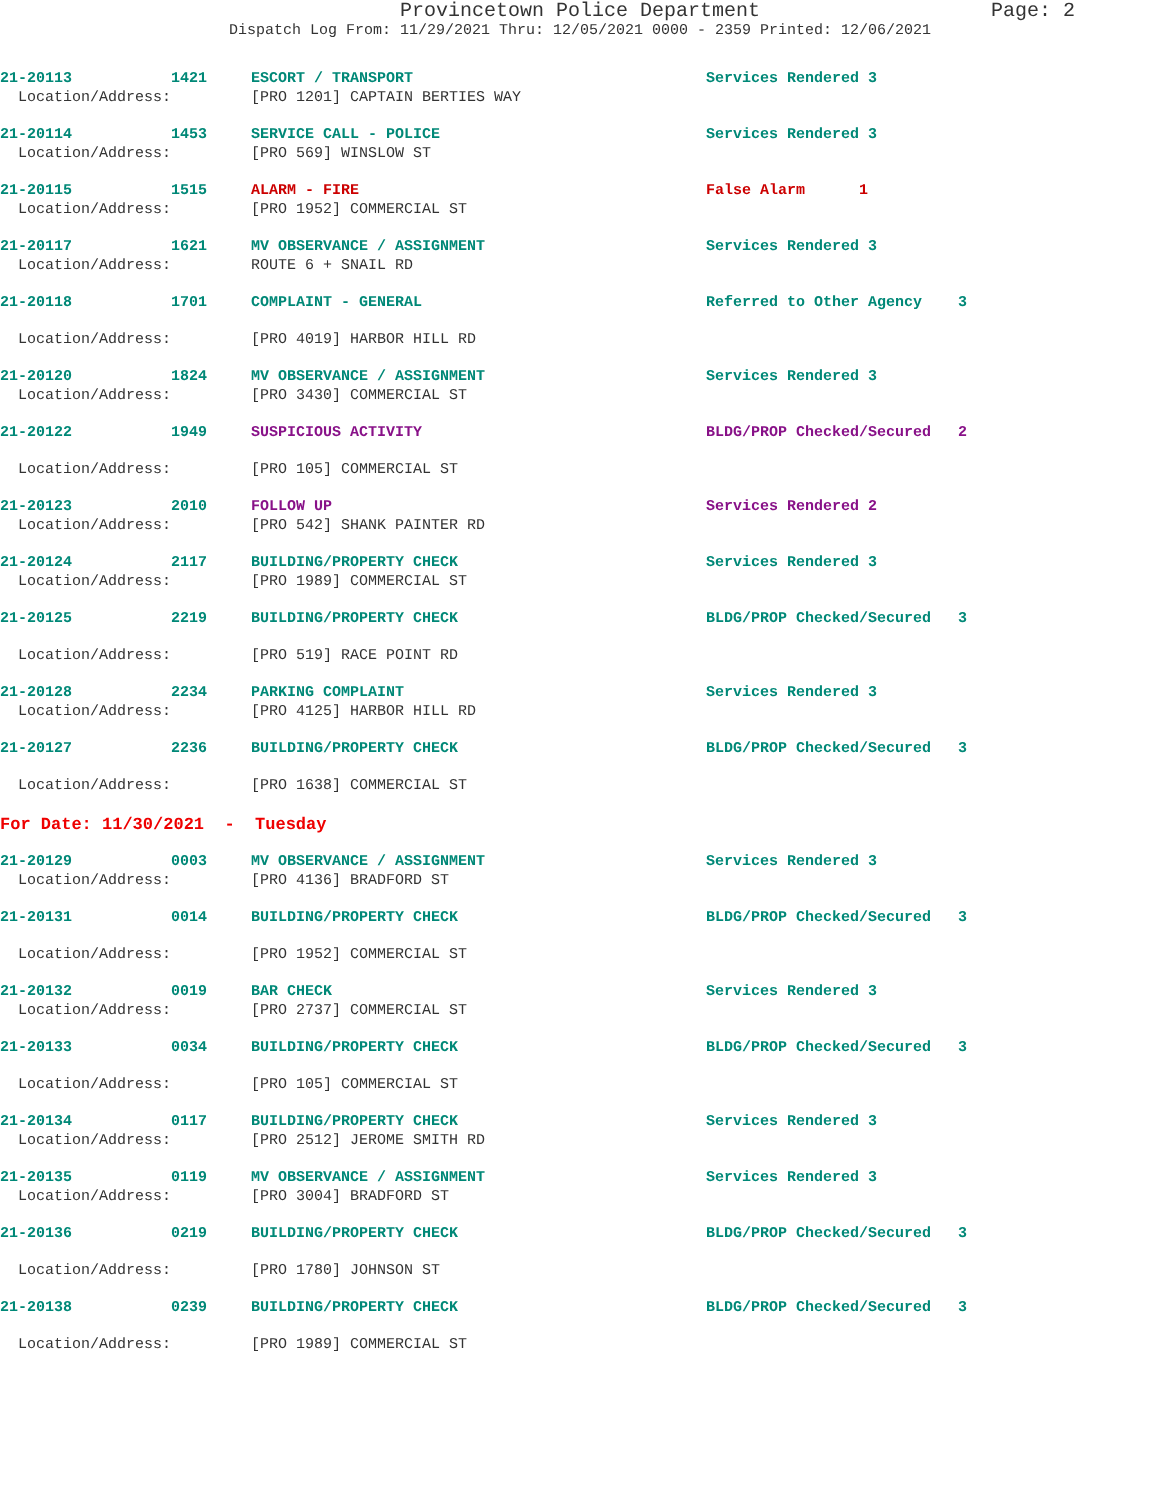Provincetown Police Department Page: 2
Dispatch Log From: 11/29/2021 Thru: 12/05/2021 0000 - 2359 Printed: 12/06/2021
| 21-20113 | 1421 | ESCORT / TRANSPORT | Services Rendered 3 |
| Location/Address: | | [PRO 1201] CAPTAIN BERTIES WAY | |
| 21-20114 | 1453 | SERVICE CALL - POLICE | Services Rendered 3 |
| Location/Address: | | [PRO 569] WINSLOW ST | |
| 21-20115 | 1515 | ALARM - FIRE | False Alarm 1 |
| Location/Address: | | [PRO 1952] COMMERCIAL ST | |
| 21-20117 | 1621 | MV OBSERVANCE / ASSIGNMENT | Services Rendered 3 |
| Location/Address: | | ROUTE 6 + SNAIL RD | |
| 21-20118 | 1701 | COMPLAINT - GENERAL | Referred to Other Agency 3 |
| Location/Address: | | [PRO 4019] HARBOR HILL RD | |
| 21-20120 | 1824 | MV OBSERVANCE / ASSIGNMENT | Services Rendered 3 |
| Location/Address: | | [PRO 3430] COMMERCIAL ST | |
| 21-20122 | 1949 | SUSPICIOUS ACTIVITY | BLDG/PROP Checked/Secured 2 |
| Location/Address: | | [PRO 105] COMMERCIAL ST | |
| 21-20123 | 2010 | FOLLOW UP | Services Rendered 2 |
| Location/Address: | | [PRO 542] SHANK PAINTER RD | |
| 21-20124 | 2117 | BUILDING/PROPERTY CHECK | Services Rendered 3 |
| Location/Address: | | [PRO 1989] COMMERCIAL ST | |
| 21-20125 | 2219 | BUILDING/PROPERTY CHECK | BLDG/PROP Checked/Secured 3 |
| Location/Address: | | [PRO 519] RACE POINT RD | |
| 21-20128 | 2234 | PARKING COMPLAINT | Services Rendered 3 |
| Location/Address: | | [PRO 4125] HARBOR HILL RD | |
| 21-20127 | 2236 | BUILDING/PROPERTY CHECK | BLDG/PROP Checked/Secured 3 |
| Location/Address: | | [PRO 1638] COMMERCIAL ST | |
| For Date: 11/30/2021 - Tuesday | | | |
| 21-20129 | 0003 | MV OBSERVANCE / ASSIGNMENT | Services Rendered 3 |
| Location/Address: | | [PRO 4136] BRADFORD ST | |
| 21-20131 | 0014 | BUILDING/PROPERTY CHECK | BLDG/PROP Checked/Secured 3 |
| Location/Address: | | [PRO 1952] COMMERCIAL ST | |
| 21-20132 | 0019 | BAR CHECK | Services Rendered 3 |
| Location/Address: | | [PRO 2737] COMMERCIAL ST | |
| 21-20133 | 0034 | BUILDING/PROPERTY CHECK | BLDG/PROP Checked/Secured 3 |
| Location/Address: | | [PRO 105] COMMERCIAL ST | |
| 21-20134 | 0117 | BUILDING/PROPERTY CHECK | Services Rendered 3 |
| Location/Address: | | [PRO 2512] JEROME SMITH RD | |
| 21-20135 | 0119 | MV OBSERVANCE / ASSIGNMENT | Services Rendered 3 |
| Location/Address: | | [PRO 3004] BRADFORD ST | |
| 21-20136 | 0219 | BUILDING/PROPERTY CHECK | BLDG/PROP Checked/Secured 3 |
| Location/Address: | | [PRO 1780] JOHNSON ST | |
| 21-20138 | 0239 | BUILDING/PROPERTY CHECK | BLDG/PROP Checked/Secured 3 |
| Location/Address: | | [PRO 1989] COMMERCIAL ST | |